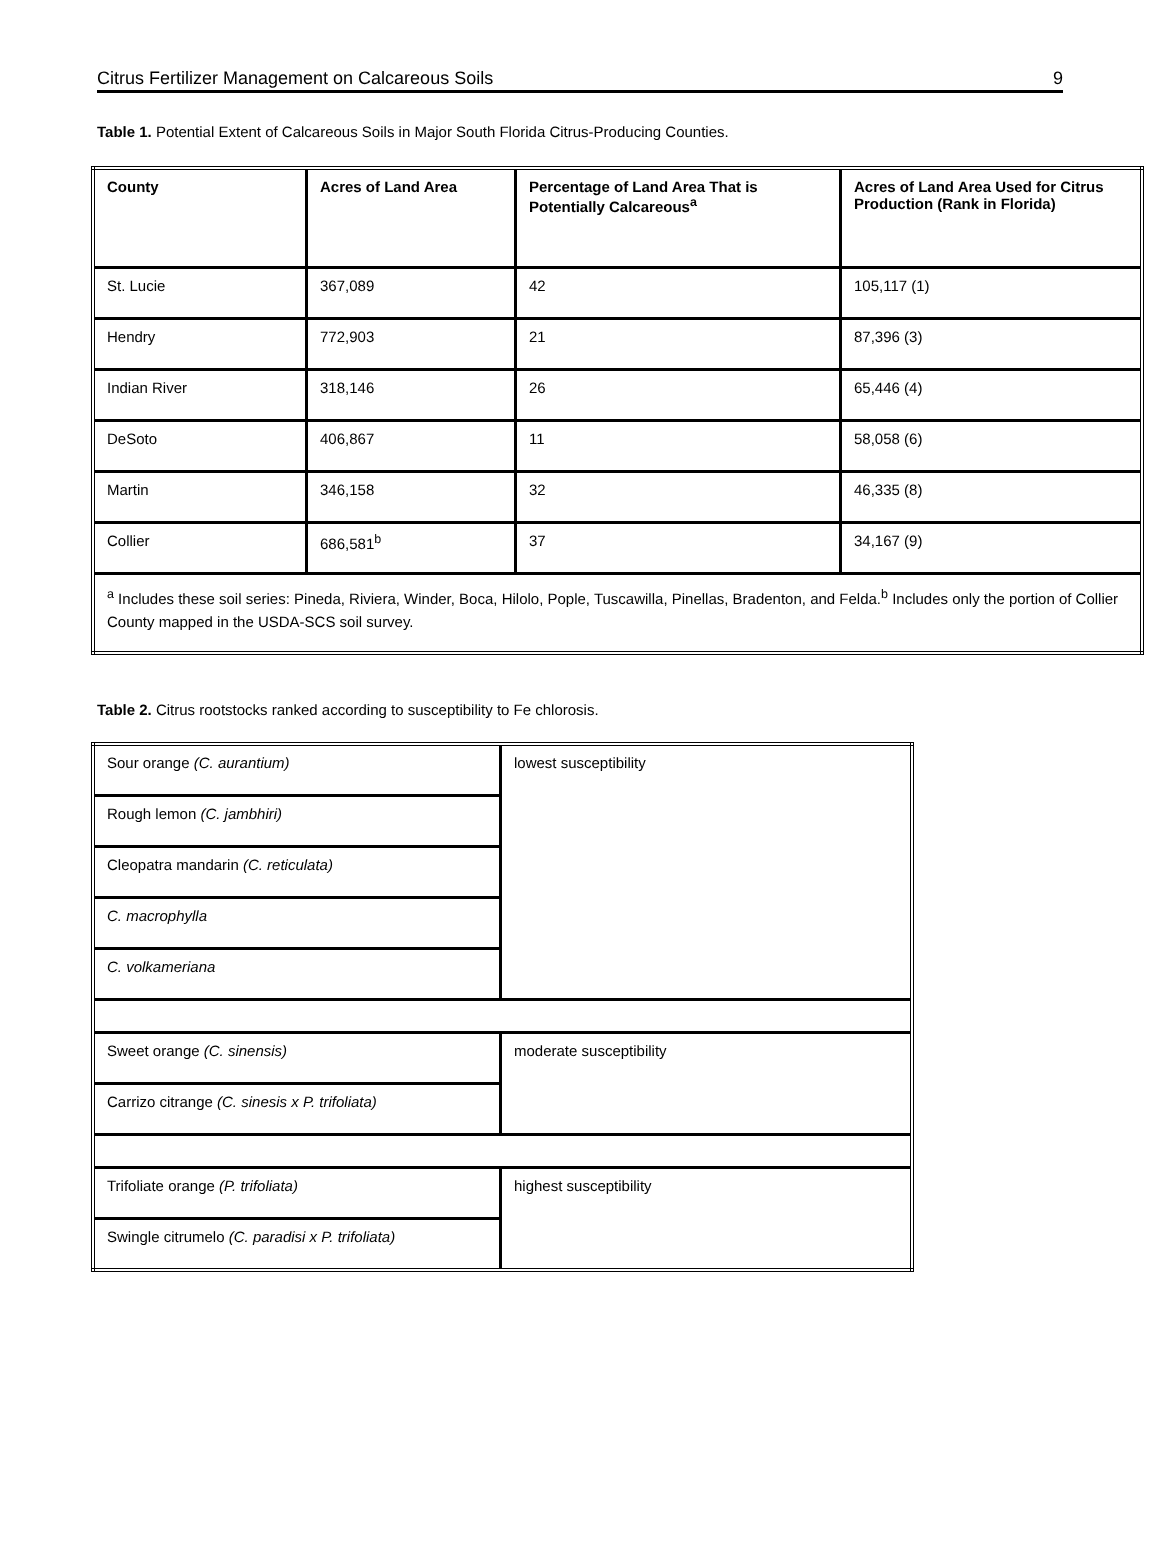Citrus Fertilizer Management on Calcareous Soils 9
Table 1. Potential Extent of Calcareous Soils in Major South Florida Citrus-Producing Counties.
| County | Acres of Land Area | Percentage of Land Area That is Potentially Calcareous<sup>a</sup> | Acres of Land Area Used for Citrus Production (Rank in Florida) |
| St. Lucie | 367,089 | 42 | 105,117 (1) |
| Hendry | 772,903 | 21 | 87,396 (3) |
| Indian River | 318,146 | 26 | 65,446 (4) |
| DeSoto | 406,867 | 11 | 58,058 (6) |
| Martin | 346,158 | 32 | 46,335 (8) |
| Collier | 686,581<sup>b</sup> | 37 | 34,167 (9) |
| <sup>a</sup> Includes these soil series: Pineda, Riviera, Winder, Boca, Hilolo, Pople, Tuscawilla, Pinellas, Bradenton, and Felda.<sup>b</sup> Includes only the portion of Collier County mapped in the USDA-SCS soil survey. | | | |
Table 2. Citrus rootstocks ranked according to susceptibility to Fe chlorosis.
| Sour orange (C. aurantium) | lowest susceptibility |
| Rough lemon (C. jambhiri) | |
| Cleopatra mandarin (C. reticulata) | |
| C. macrophylla | |
| C. volkameriana | |
| Sweet orange (C. sinensis) | moderate susceptibility |
| Carrizo citrange (C. sinesis x P. trifoliata) | |
| Trifoliate orange (P. trifoliata) | highest susceptibility |
| Swingle citrumelo (C. paradisi x P. trifoliata) | |